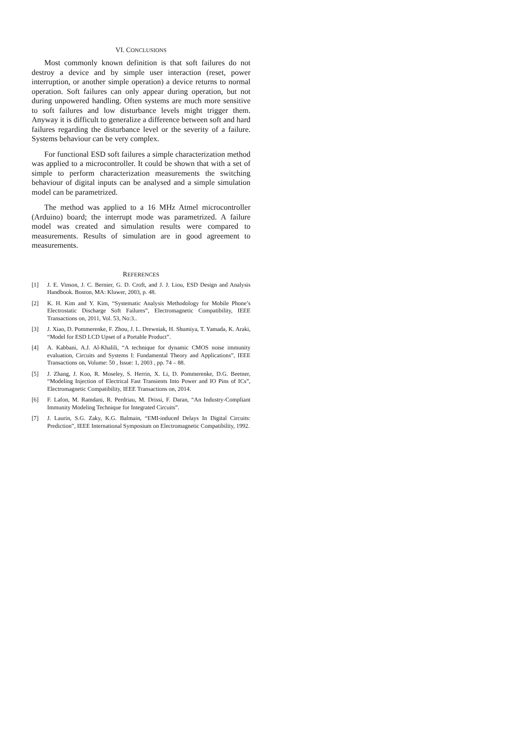VI. CONCLUSIONS
Most commonly known definition is that soft failures do not destroy a device and by simple user interaction (reset, power interruption, or another simple operation) a device returns to normal operation. Soft failures can only appear during operation, but not during unpowered handling. Often systems are much more sensitive to soft failures and low disturbance levels might trigger them. Anyway it is difficult to generalize a difference between soft and hard failures regarding the disturbance level or the severity of a failure. Systems behaviour can be very complex.
For functional ESD soft failures a simple characterization method was applied to a microcontroller. It could be shown that with a set of simple to perform characterization measurements the switching behaviour of digital inputs can be analysed and a simple simulation model can be parametrized.
The method was applied to a 16 MHz Atmel microcontroller (Arduino) board; the interrupt mode was parametrized. A failure model was created and simulation results were compared to measurements. Results of simulation are in good agreement to measurements.
REFERENCES
[1] J. E. Vinson, J. C. Bernier, G. D. Croft, and J. J. Liou, ESD Design and Analysis Handbook. Boston, MA: Kluwer, 2003, p. 48.
[2] K. H. Kim and Y. Kim, “Systematic Analysis Methodology for Mobile Phone’s Electrostatic Discharge Soft Failures”, Electromagnetic Compatibility, IEEE Transactions on, 2011, Vol. 53, No:3..
[3] J. Xiao, D. Pommerenke, F. Zhou, J. L. Drewniak, H. Shumiya, T. Yamada, K. Araki, “Model for ESD LCD Upset of a Portable Product”.
[4] A. Kabbani, A.J. Al-Khalili, “A technique for dynamic CMOS noise immunity evaluation, Circuits and Systems I: Fundamental Theory and Applications”, IEEE Transactions on, Volume: 50 , Issue: 1, 2003 , pp. 74 – 88.
[5] J. Zhang, J. Koo, R. Moseley, S. Herrin, X. Li, D. Pommerenke, D.G. Beetner, “Modeling Injection of Electrical Fast Transients Into Power and IO Pins of ICs”, Electromagnetic Compatibility, IEEE Transactions on, 2014.
[6] F. Lafon, M. Ramdani, R. Perdriau, M. Drissi, F. Daran, “An Industry-Compliant Immunity Modeling Technique for Integrated Circuits”.
[7] J. Laurin, S.G. Zaky, K.G. Balmain, “EMI-induced Delays In Digital Circuits: Prediction”, IEEE International Symposium on Electromagnetic Compatibility, 1992.